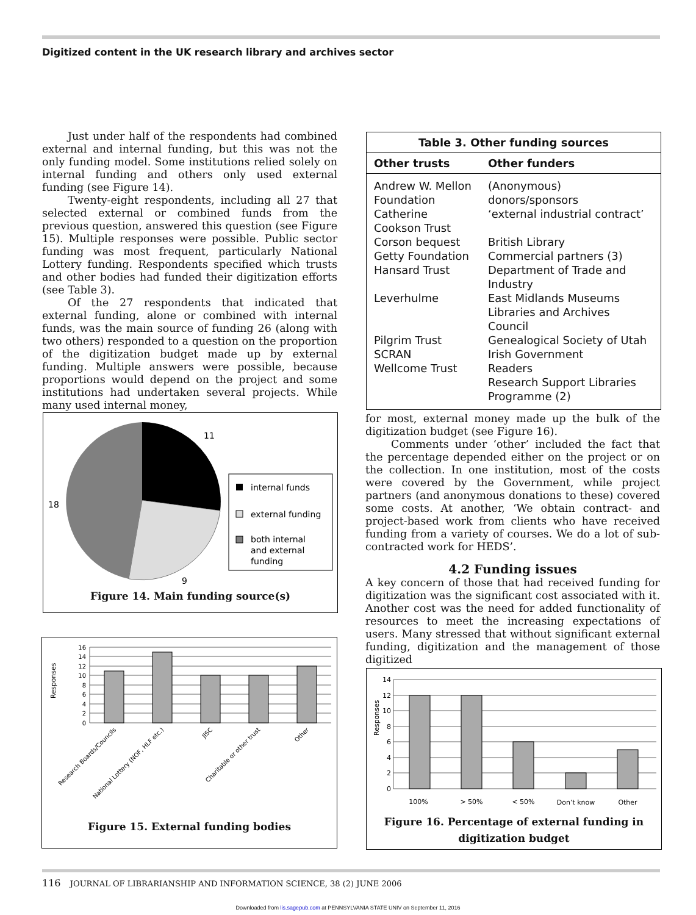Digitized content in the UK research library and archives sector
Just under half of the respondents had combined external and internal funding, but this was not the only funding model. Some institutions relied solely on internal funding and others only used external funding (see Figure 14).
Twenty-eight respondents, including all 27 that selected external or combined funds from the previous question, answered this question (see Figure 15). Multiple responses were possible. Public sector funding was most frequent, particularly National Lottery funding. Respondents specified which trusts and other bodies had funded their digitization efforts (see Table 3).
Of the 27 respondents that indicated that external funding, alone or combined with internal funds, was the main source of funding 26 (along with two others) responded to a question on the proportion of the digitization budget made up by external funding. Multiple answers were possible, because proportions would depend on the project and some institutions had undertaken several projects. While many used internal money,
| Table 3. Other funding sources | |
| --- | --- |
| Other trusts | Other funders |
| Andrew W. Mellon Foundation | (Anonymous) donors/sponsors |
| Catherine Cookson Trust | ‘external industrial contract’ |
| Corson bequest | British Library |
| Getty Foundation | Commercial partners (3) |
| Hansard Trust | Department of Trade and Industry |
| Leverhulme | East Midlands Museums Libraries and Archives Council |
| Pilgrim Trust | Genealogical Society of Utah |
| SCRAN | Irish Government |
| Wellcome Trust | Readers |
| | Research Support Libraries Programme (2) |
11
18
9
internal funds
external funding
both internal
and external
funding
Figure 14. Main funding source(s)
Responses
16
14
12
10
8
6
4
2
0
Research Boards/Councils
National Lottery (NOF, HLF etc.)
JISC
Charitable or other trust
Other
Figure 15. External funding bodies
for most, external money made up the bulk of the digitization budget (see Figure 16).
Comments under ‘other’ included the fact that the percentage depended either on the project or on the collection. In one institution, most of the costs were covered by the Government, while project partners (and anonymous donations to these) covered some costs. At another, ‘We obtain contract- and project-based work from clients who have received funding from a variety of courses. We do a lot of sub-contracted work for HEDS’.
4.2 Funding issues
A key concern of those that had received funding for digitization was the significant cost associated with it. Another cost was the need for added functionality of resources to meet the increasing expectations of users. Many stressed that without significant external funding, digitization and the management of those digitized
Responses
14
12
10
8
6
4
2
0
100%
> 50%
< 50%
Don’t know
Other
Figure 16. Percentage of external funding in
digitization budget
116 JOURNAL OF LIBRARIANSHIP AND INFORMATION SCIENCE, 38 (2) JUNE 2006
Downloaded from lis.sagepub.com at PENNSYLVANIA STATE UNIV on September 11, 2016